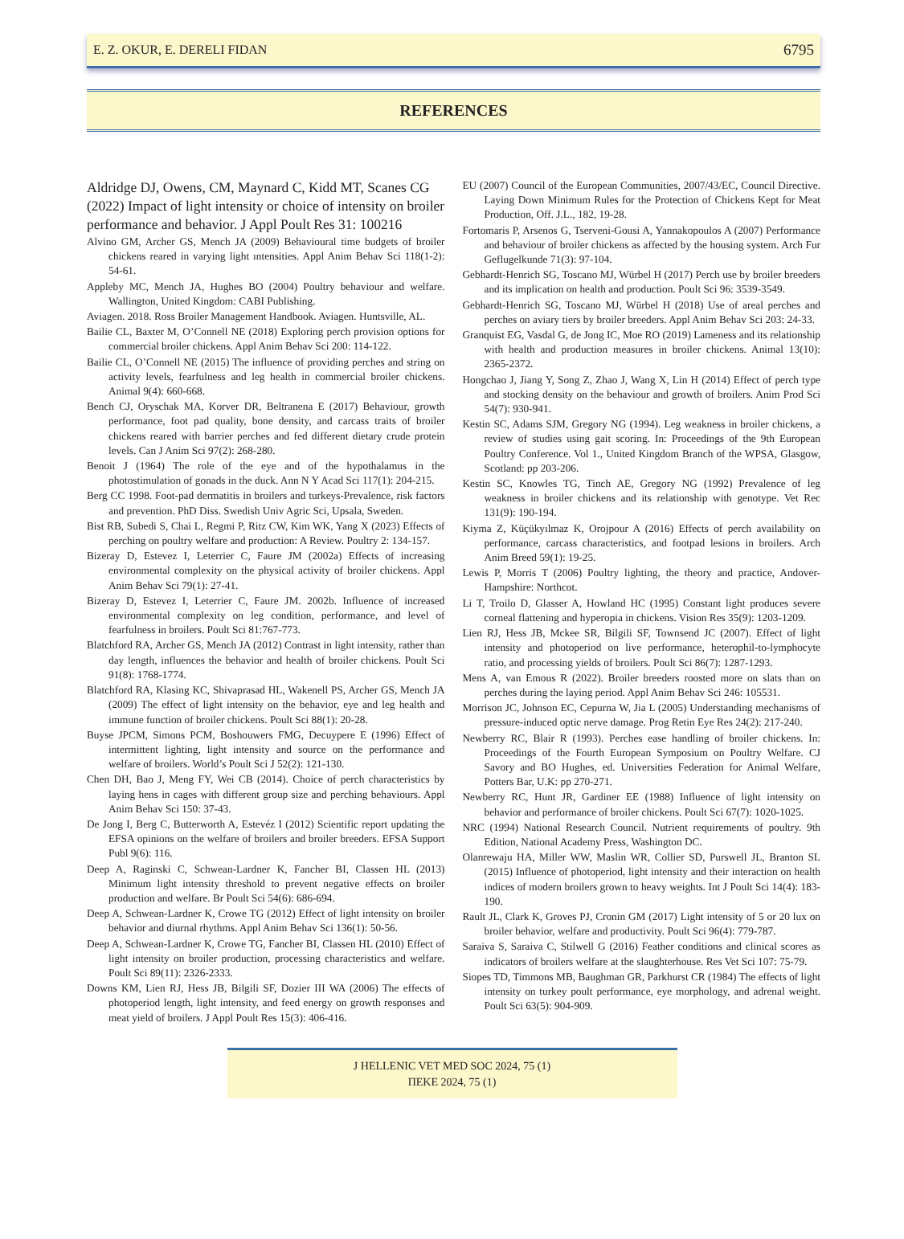E. Z. OKUR, E. DERELI FIDAN 6795
REFERENCES
Aldridge DJ, Owens, CM, Maynard C, Kidd MT, Scanes CG (2022) Impact of light intensity or choice of intensity on broiler performance and behavior. J Appl Poult Res 31: 100216
Alvino GM, Archer GS, Mench JA (2009) Behavioural time budgets of broiler chickens reared in varying light ıntensities. Appl Anim Behav Sci 118(1-2): 54-61.
Appleby MC, Mench JA, Hughes BO (2004) Poultry behaviour and welfare. Wallington, United Kingdom: CABI Publishing.
Aviagen. 2018. Ross Broiler Management Handbook. Aviagen. Huntsville, AL.
Bailie CL, Baxter M, O’Connell NE (2018) Exploring perch provision options for commercial broiler chickens. Appl Anim Behav Sci 200: 114-122.
Bailie CL, O’Connell NE (2015) The influence of providing perches and string on activity levels, fearfulness and leg health in commercial broiler chickens. Animal 9(4): 660-668.
Bench CJ, Oryschak MA, Korver DR, Beltranena E (2017) Behaviour, growth performance, foot pad quality, bone density, and carcass traits of broiler chickens reared with barrier perches and fed different dietary crude protein levels. Can J Anim Sci 97(2): 268-280.
Benoit J (1964) The role of the eye and of the hypothalamus in the photostimulation of gonads in the duck. Ann N Y Acad Sci 117(1): 204-215.
Berg CC 1998. Foot-pad dermatitis in broilers and turkeys-Prevalence, risk factors and prevention. PhD Diss. Swedish Univ Agric Sci, Upsala, Sweden.
Bist RB, Subedi S, Chai L, Regmi P, Ritz CW, Kim WK, Yang X (2023) Effects of perching on poultry welfare and production: A Review. Poultry 2: 134-157.
Bizeray D, Estevez I, Leterrier C, Faure JM (2002a) Effects of increasing environmental complexity on the physical activity of broiler chickens. Appl Anim Behav Sci 79(1): 27-41.
Bizeray D, Estevez I, Leterrier C, Faure JM. 2002b. Influence of increased environmental complexity on leg condition, performance, and level of fearfulness in broilers. Poult Sci 81:767-773.
Blatchford RA, Archer GS, Mench JA (2012) Contrast in light intensity, rather than day length, influences the behavior and health of broiler chickens. Poult Sci 91(8): 1768-1774.
Blatchford RA, Klasing KC, Shivaprasad HL, Wakenell PS, Archer GS, Mench JA (2009) The effect of light intensity on the behavior, eye and leg health and immune function of broiler chickens. Poult Sci 88(1): 20-28.
Buyse JPCM, Simons PCM, Boshouwers FMG, Decuypere E (1996) Effect of intermittent lighting, light intensity and source on the performance and welfare of broilers. World’s Poult Sci J 52(2): 121-130.
Chen DH, Bao J, Meng FY, Wei CB (2014). Choice of perch characteristics by laying hens in cages with different group size and perching behaviours. Appl Anim Behav Sci 150: 37-43.
De Jong I, Berg C, Butterworth A, Estevéz I (2012) Scientific report updating the EFSA opinions on the welfare of broilers and broiler breeders. EFSA Support Publ 9(6): 116.
Deep A, Raginski C, Schwean-Lardner K, Fancher BI, Classen HL (2013) Minimum light intensity threshold to prevent negative effects on broiler production and welfare. Br Poult Sci 54(6): 686-694.
Deep A, Schwean-Lardner K, Crowe TG (2012) Effect of light intensity on broiler behavior and diurnal rhythms. Appl Anim Behav Sci 136(1): 50-56.
Deep A, Schwean-Lardner K, Crowe TG, Fancher BI, Classen HL (2010) Effect of light intensity on broiler production, processing characteristics and welfare. Poult Sci 89(11): 2326-2333.
Downs KM, Lien RJ, Hess JB, Bilgili SF, Dozier III WA (2006) The effects of photoperiod length, light intensity, and feed energy on growth responses and meat yield of broilers. J Appl Poult Res 15(3): 406-416.
EU (2007) Council of the European Communities, 2007/43/EC, Council Directive. Laying Down Minimum Rules for the Protection of Chickens Kept for Meat Production, Off. J.L., 182, 19-28.
Fortomaris P, Arsenos G, Tserveni-Gousi A, Yannakopoulos A (2007) Performance and behaviour of broiler chickens as affected by the housing system. Arch Fur Geflugelkunde 71(3): 97-104.
Gebhardt-Henrich SG, Toscano MJ, Würbel H (2017) Perch use by broiler breeders and its implication on health and production. Poult Sci 96: 3539-3549.
Gebhardt-Henrich SG, Toscano MJ, Würbel H (2018) Use of areal perches and perches on aviary tiers by broiler breeders. Appl Anim Behav Sci 203: 24-33.
Granquist EG, Vasdal G, de Jong IC, Moe RO (2019) Lameness and its relationship with health and production measures in broiler chickens. Animal 13(10): 2365-2372.
Hongchao J, Jiang Y, Song Z, Zhao J, Wang X, Lin H (2014) Effect of perch type and stocking density on the behaviour and growth of broilers. Anim Prod Sci 54(7): 930-941.
Kestin SC, Adams SJM, Gregory NG (1994). Leg weakness in broiler chickens, a review of studies using gait scoring. In: Proceedings of the 9th European Poultry Conference. Vol 1., United Kingdom Branch of the WPSA, Glasgow, Scotland: pp 203-206.
Kestin SC, Knowles TG, Tinch AE, Gregory NG (1992) Prevalence of leg weakness in broiler chickens and its relationship with genotype. Vet Rec 131(9): 190-194.
Kiyma Z, Küçükyılmaz K, Orojpour A (2016) Effects of perch availability on performance, carcass characteristics, and footpad lesions in broilers. Arch Anim Breed 59(1): 19-25.
Lewis P, Morris T (2006) Poultry lighting, the theory and practice, Andover-Hampshire: Northcot.
Li T, Troilo D, Glasser A, Howland HC (1995) Constant light produces severe corneal flattening and hyperopia in chickens. Vision Res 35(9): 1203-1209.
Lien RJ, Hess JB, Mckee SR, Bilgili SF, Townsend JC (2007). Effect of light intensity and photoperiod on live performance, heterophil-to-lymphocyte ratio, and processing yields of broilers. Poult Sci 86(7): 1287-1293.
Mens A, van Emous R (2022). Broiler breeders roosted more on slats than on perches during the laying period. Appl Anim Behav Sci 246: 105531.
Morrison JC, Johnson EC, Cepurna W, Jia L (2005) Understanding mechanisms of pressure-induced optic nerve damage. Prog Retin Eye Res 24(2): 217-240.
Newberry RC, Blair R (1993). Perches ease handling of broiler chickens. In: Proceedings of the Fourth European Symposium on Poultry Welfare. CJ Savory and BO Hughes, ed. Universities Federation for Animal Welfare, Potters Bar, U.K: pp 270-271.
Newberry RC, Hunt JR, Gardiner EE (1988) Influence of light intensity on behavior and performance of broiler chickens. Poult Sci 67(7): 1020-1025.
NRC (1994) National Research Council. Nutrient requirements of poultry. 9th Edition, National Academy Press, Washington DC.
Olanrewaju HA, Miller WW, Maslin WR, Collier SD, Purswell JL, Branton SL (2015) Influence of photoperiod, light intensity and their interaction on health indices of modern broilers grown to heavy weights. Int J Poult Sci 14(4): 183-190.
Rault JL, Clark K, Groves PJ, Cronin GM (2017) Light intensity of 5 or 20 lux on broiler behavior, welfare and productivity. Poult Sci 96(4): 779-787.
Saraiva S, Saraiva C, Stilwell G (2016) Feather conditions and clinical scores as indicators of broilers welfare at the slaughterhouse. Res Vet Sci 107: 75-79.
Siopes TD, Timmons MB, Baughman GR, Parkhurst CR (1984) The effects of light intensity on turkey poult performance, eye morphology, and adrenal weight. Poult Sci 63(5): 904-909.
J HELLENIC VET MED SOC 2024, 75 (1)
ΠΕΚΕ 2024, 75 (1)